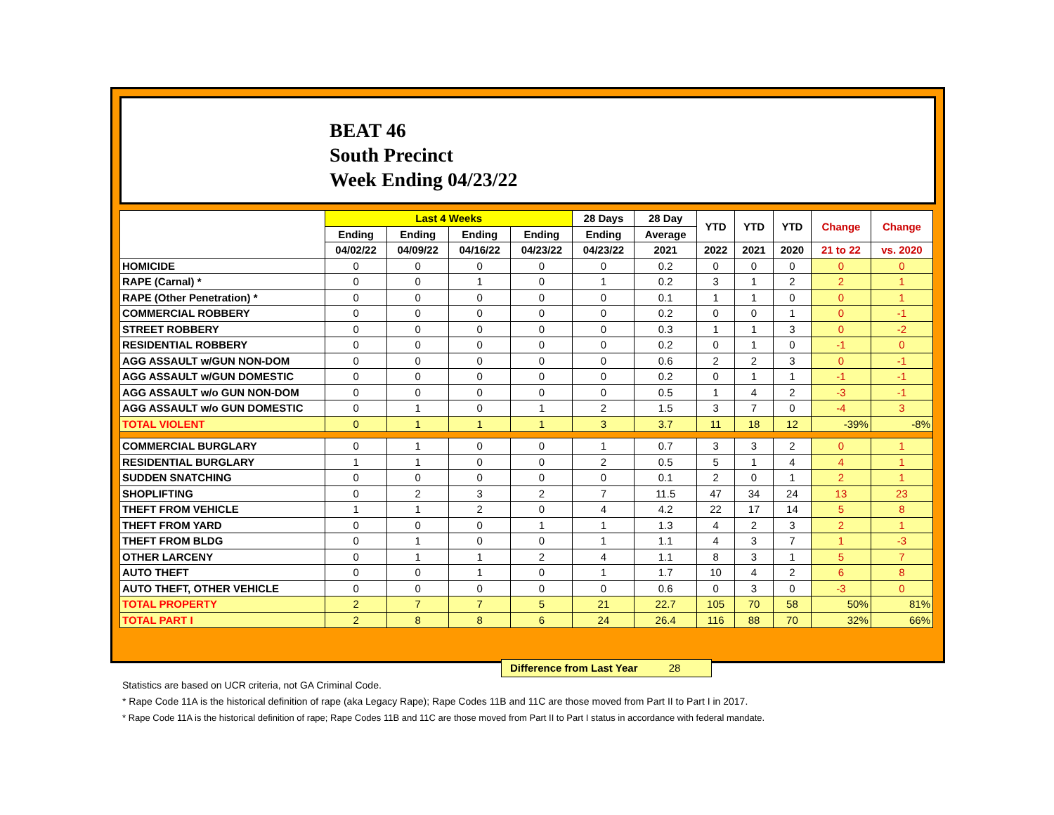BEAT 46
South Precinct
Week Ending 04/23/22
| | Last 4 Weeks | | | | 28 Days | 28 Day | YTD | YTD | YTD | Change | Change |
| --- | --- | --- | --- | --- | --- | --- | --- | --- | --- | --- | --- |
| | Ending | Ending | Ending | Ending | Ending | Average | | | | | |
| | 04/02/22 | 04/09/22 | 04/16/22 | 04/23/22 | 04/23/22 | 2021 | 2022 | 2021 | 2020 | 21 to 22 | vs. 2020 |
| HOMICIDE | 0 | 0 | 0 | 0 | 0 | 0.2 | 0 | 0 | 0 | 0 | 0 |
| RAPE (Carnal) * | 0 | 0 | 1 | 0 | 1 | 0.2 | 3 | 1 | 2 | 2 | 1 |
| RAPE (Other Penetration) * | 0 | 0 | 0 | 0 | 0 | 0.1 | 1 | 1 | 0 | 0 | 1 |
| COMMERCIAL ROBBERY | 0 | 0 | 0 | 0 | 0 | 0.2 | 0 | 0 | 1 | 0 | -1 |
| STREET ROBBERY | 0 | 0 | 0 | 0 | 0 | 0.3 | 1 | 1 | 3 | 0 | -2 |
| RESIDENTIAL ROBBERY | 0 | 0 | 0 | 0 | 0 | 0.2 | 0 | 1 | 0 | -1 | 0 |
| AGG ASSAULT w/GUN NON-DOM | 0 | 0 | 0 | 0 | 0 | 0.6 | 2 | 2 | 3 | 0 | -1 |
| AGG ASSAULT w/GUN DOMESTIC | 0 | 0 | 0 | 0 | 0 | 0.2 | 0 | 1 | 1 | -1 | -1 |
| AGG ASSAULT w/o GUN NON-DOM | 0 | 0 | 0 | 0 | 0 | 0.5 | 1 | 4 | 2 | -3 | -1 |
| AGG ASSAULT w/o GUN DOMESTIC | 0 | 1 | 0 | 1 | 2 | 1.5 | 3 | 7 | 0 | -4 | 3 |
| TOTAL VIOLENT | 0 | 1 | 1 | 1 | 3 | 3.7 | 11 | 18 | 12 | -39% | -8% |
| COMMERCIAL BURGLARY | 0 | 1 | 0 | 0 | 1 | 0.7 | 3 | 3 | 2 | 0 | 1 |
| RESIDENTIAL BURGLARY | 1 | 1 | 0 | 0 | 2 | 0.5 | 5 | 1 | 4 | 4 | 1 |
| SUDDEN SNATCHING | 0 | 0 | 0 | 0 | 0 | 0.1 | 2 | 0 | 1 | 2 | 1 |
| SHOPLIFTING | 0 | 2 | 3 | 2 | 7 | 11.5 | 47 | 34 | 24 | 13 | 23 |
| THEFT FROM VEHICLE | 1 | 1 | 2 | 0 | 4 | 4.2 | 22 | 17 | 14 | 5 | 8 |
| THEFT FROM YARD | 0 | 0 | 0 | 1 | 1 | 1.3 | 4 | 2 | 3 | 2 | 1 |
| THEFT FROM BLDG | 0 | 1 | 0 | 0 | 1 | 1.1 | 4 | 3 | 7 | 1 | -3 |
| OTHER LARCENY | 0 | 1 | 1 | 2 | 4 | 1.1 | 8 | 3 | 1 | 5 | 7 |
| AUTO THEFT | 0 | 0 | 1 | 0 | 1 | 1.7 | 10 | 4 | 2 | 6 | 8 |
| AUTO THEFT, OTHER VEHICLE | 0 | 0 | 0 | 0 | 0 | 0.6 | 0 | 3 | 0 | -3 | 0 |
| TOTAL PROPERTY | 2 | 7 | 7 | 5 | 21 | 22.7 | 105 | 70 | 58 | 50% | 81% |
| TOTAL PART I | 2 | 8 | 8 | 6 | 24 | 26.4 | 116 | 88 | 70 | 32% | 66% |
Difference from Last Year 28
Statistics are based on UCR criteria, not GA Criminal Code.
* Rape Code 11A is the historical definition of rape (aka Legacy Rape); Rape Codes 11B and 11C are those moved from Part II to Part I in 2017.
* Rape Code 11A is the historical definition of rape; Rape Codes 11B and 11C are those moved from Part II to Part I status in accordance with federal mandate.